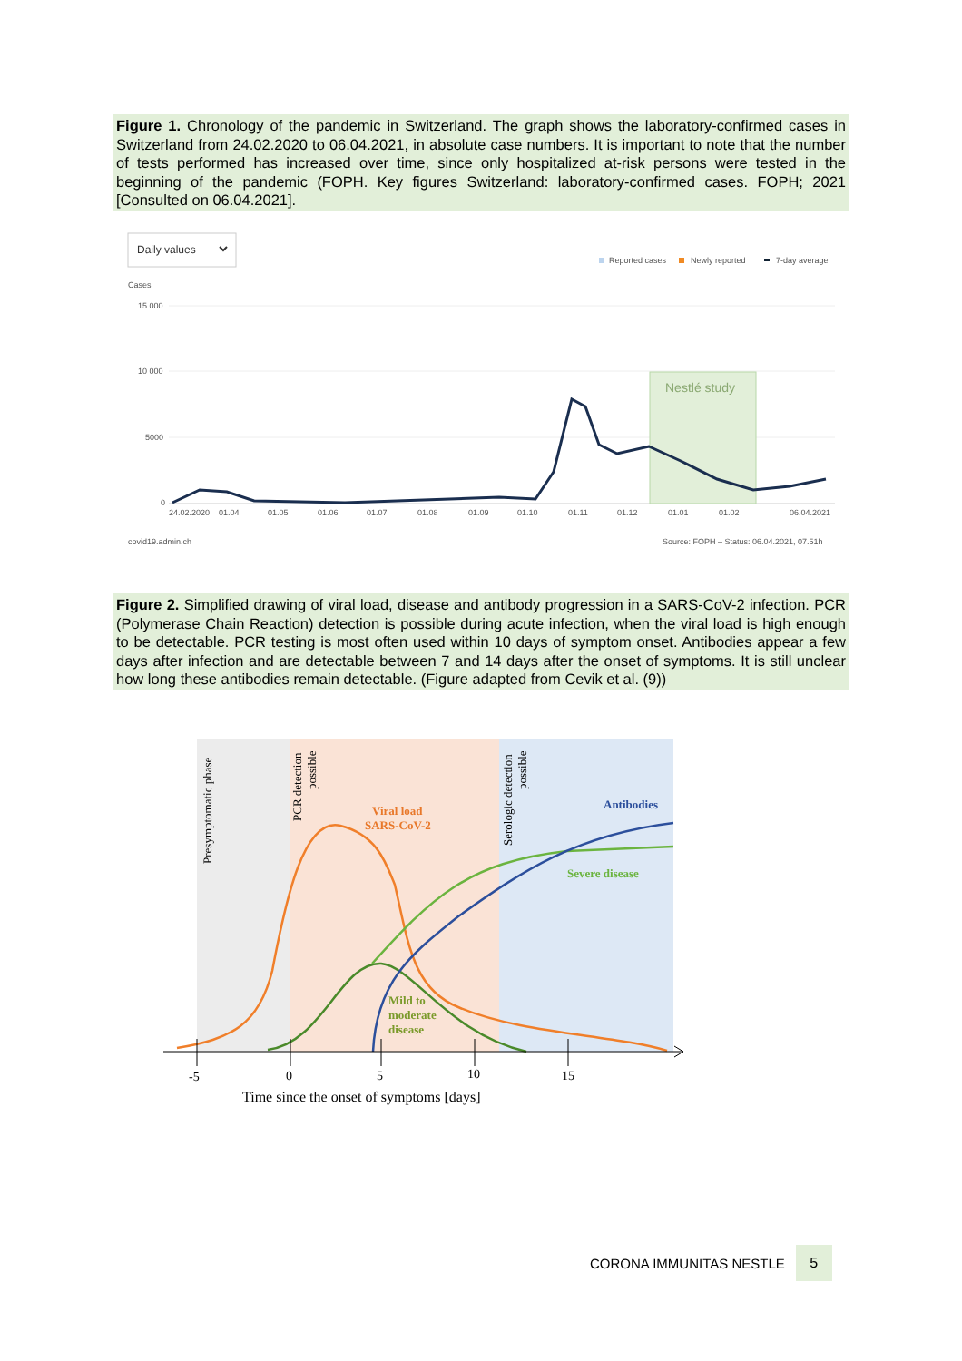Figure 1. Chronology of the pandemic in Switzerland. The graph shows the laboratory-confirmed cases in Switzerland from 24.02.2020 to 06.04.2021, in absolute case numbers. It is important to note that the number of tests performed has increased over time, since only hospitalized at-risk persons were tested in the beginning of the pandemic (FOPH. Key figures Switzerland: laboratory-confirmed cases. FOPH; 2021 [Consulted on 06.04.2021].
Daily values
Reported cases
Newly reported
7-day average
Cases
15 000
10 000
5000
0
Nestlé study
24.02.2020
01.04
01.05
01.06
01.07
01.08
01.09
01.10
01.11
01.12
01.01
01.02
06.04.2021
covid19.admin.ch
Source: FOPH – Status: 06.04.2021, 07.51h
Figure 2. Simplified drawing of viral load, disease and antibody progression in a SARS-CoV-2 infection. PCR (Polymerase Chain Reaction) detection is possible during acute infection, when the viral load is high enough to be detectable. PCR testing is most often used within 10 days of symptom onset. Antibodies appear a few days after infection and are detectable between 7 and 14 days after the onset of symptoms. It is still unclear how long these antibodies remain detectable. (Figure adapted from Cevik et al. (9))
Presymptomatic phase
PCR detection
possible
Serologic detection
possible
Viral load
SARS-CoV-2
Antibodies
Severe disease
Mild to
moderate
disease
-5
0
5
10
15
Time since the onset of symptoms [days]
CORONA IMMUNITAS NESTLE 5